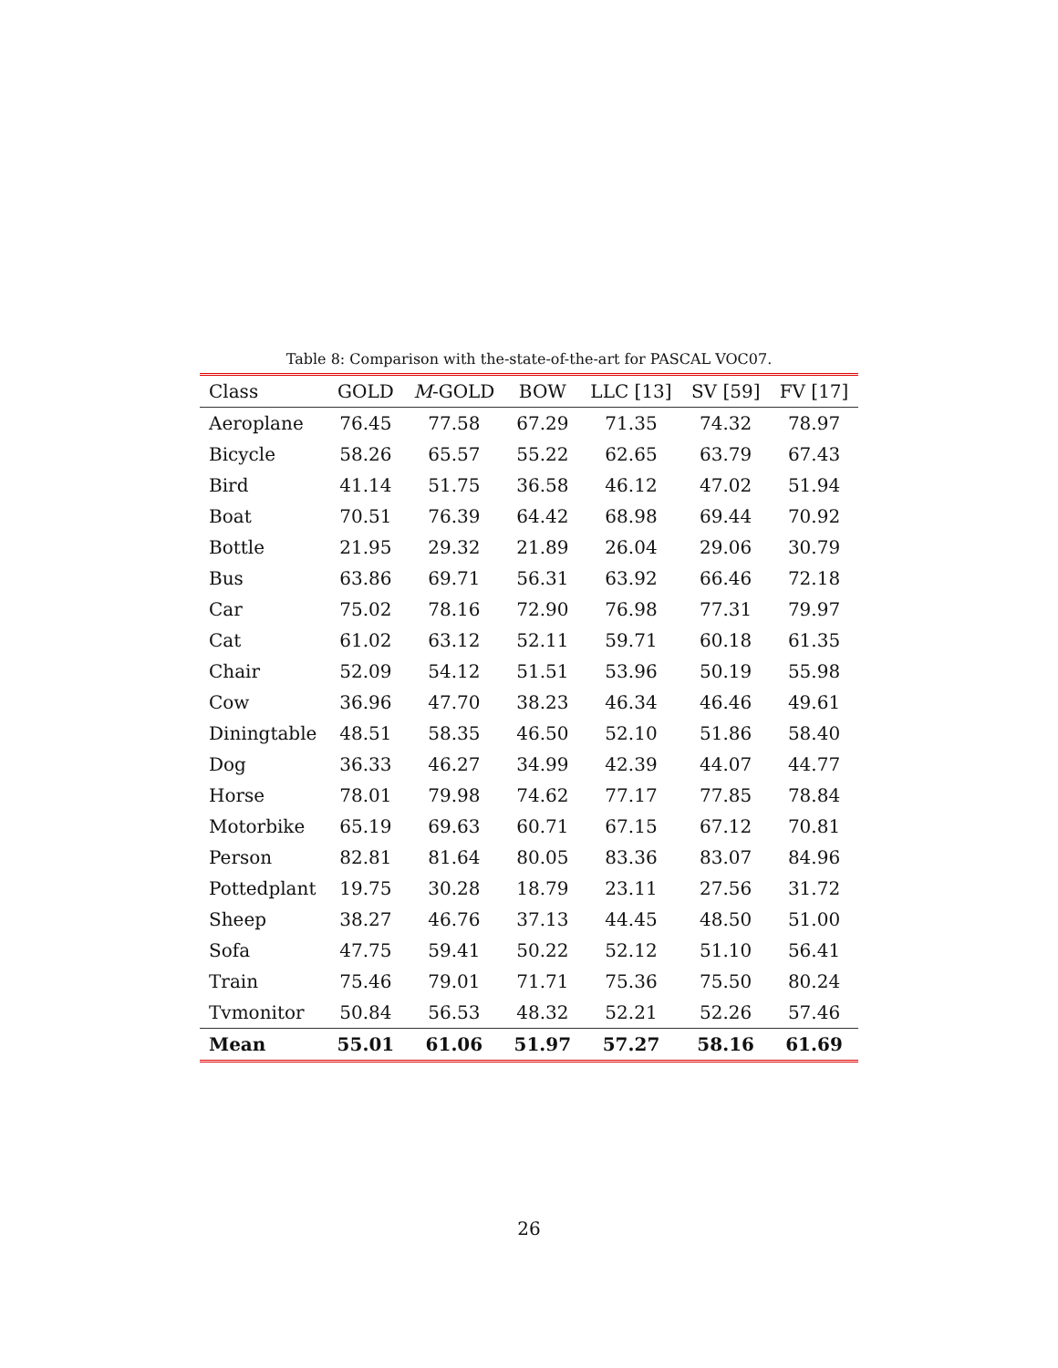Table 8: Comparison with the-state-of-the-art for PASCAL VOC07.
| Class | GOLD | M -GOLD | BOW | LLC [13] | SV [59] | FV [17] |
| --- | --- | --- | --- | --- | --- | --- |
| Aeroplane | 76.45 | 77.58 | 67.29 | 71.35 | 74.32 | 78.97 |
| Bicycle | 58.26 | 65.57 | 55.22 | 62.65 | 63.79 | 67.43 |
| Bird | 41.14 | 51.75 | 36.58 | 46.12 | 47.02 | 51.94 |
| Boat | 70.51 | 76.39 | 64.42 | 68.98 | 69.44 | 70.92 |
| Bottle | 21.95 | 29.32 | 21.89 | 26.04 | 29.06 | 30.79 |
| Bus | 63.86 | 69.71 | 56.31 | 63.92 | 66.46 | 72.18 |
| Car | 75.02 | 78.16 | 72.90 | 76.98 | 77.31 | 79.97 |
| Cat | 61.02 | 63.12 | 52.11 | 59.71 | 60.18 | 61.35 |
| Chair | 52.09 | 54.12 | 51.51 | 53.96 | 50.19 | 55.98 |
| Cow | 36.96 | 47.70 | 38.23 | 46.34 | 46.46 | 49.61 |
| Diningtable | 48.51 | 58.35 | 46.50 | 52.10 | 51.86 | 58.40 |
| Dog | 36.33 | 46.27 | 34.99 | 42.39 | 44.07 | 44.77 |
| Horse | 78.01 | 79.98 | 74.62 | 77.17 | 77.85 | 78.84 |
| Motorbike | 65.19 | 69.63 | 60.71 | 67.15 | 67.12 | 70.81 |
| Person | 82.81 | 81.64 | 80.05 | 83.36 | 83.07 | 84.96 |
| Pottedplant | 19.75 | 30.28 | 18.79 | 23.11 | 27.56 | 31.72 |
| Sheep | 38.27 | 46.76 | 37.13 | 44.45 | 48.50 | 51.00 |
| Sofa | 47.75 | 59.41 | 50.22 | 52.12 | 51.10 | 56.41 |
| Train | 75.46 | 79.01 | 71.71 | 75.36 | 75.50 | 80.24 |
| Tvmonitor | 50.84 | 56.53 | 48.32 | 52.21 | 52.26 | 57.46 |
| Mean | 55.01 | 61.06 | 51.97 | 57.27 | 58.16 | 61.69 |
26